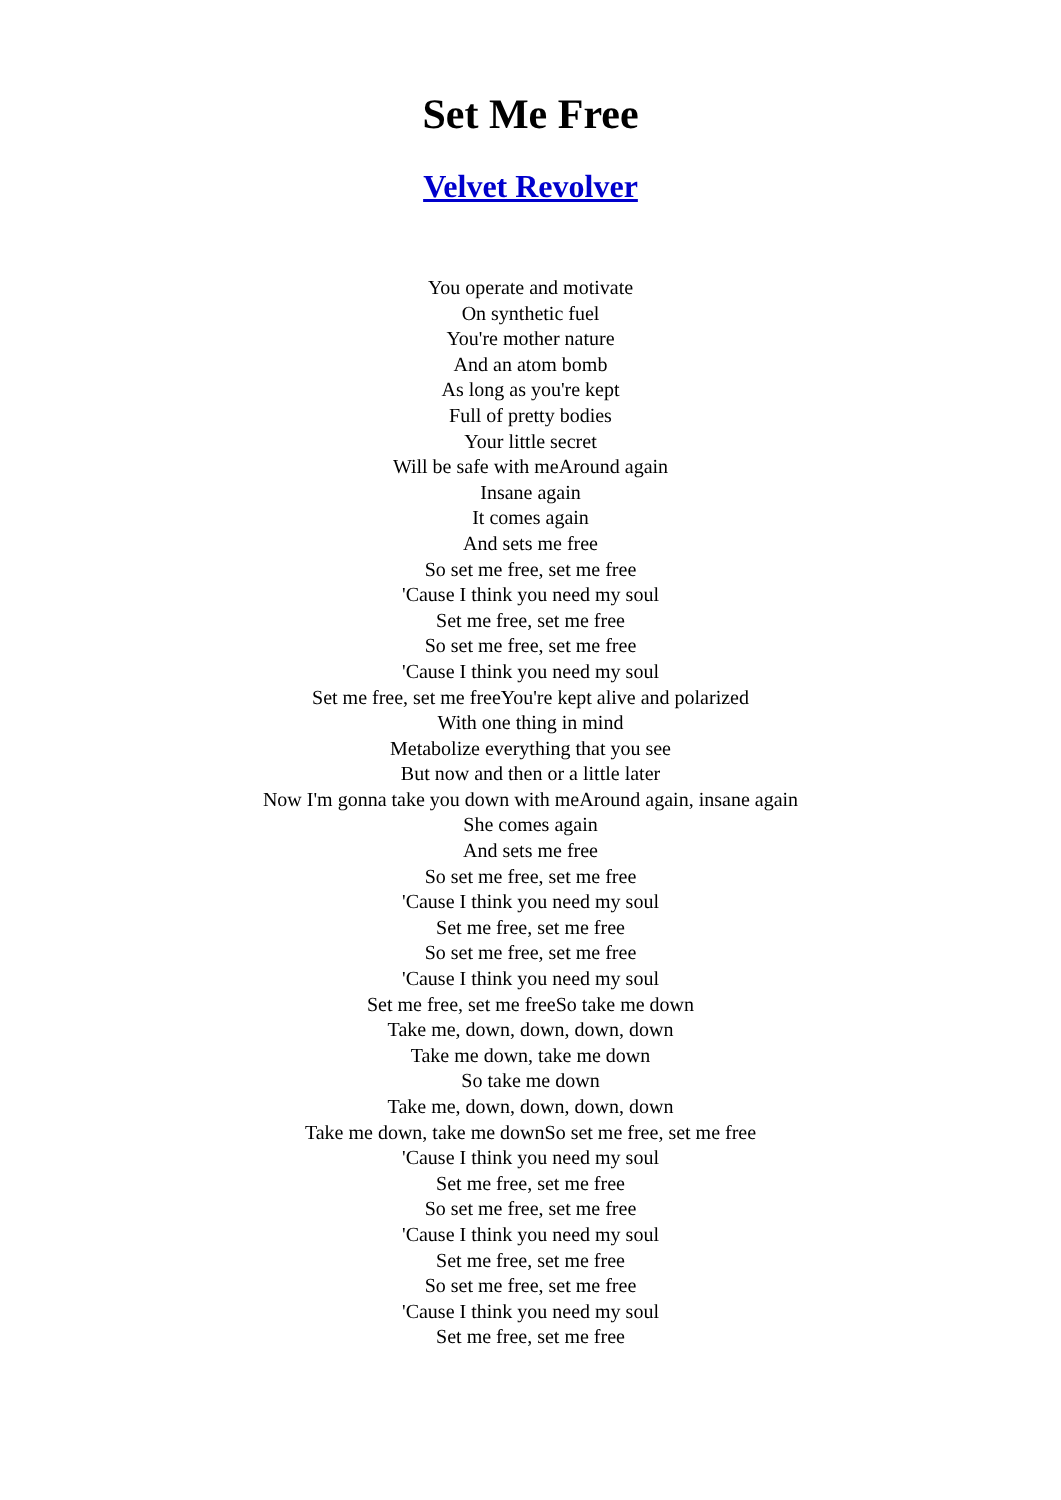Set Me Free
Velvet Revolver
You operate and motivate
On synthetic fuel
You're mother nature
And an atom bomb
As long as you're kept
Full of pretty bodies
Your little secret
Will be safe with meAround again
Insane again
It comes again
And sets me free
So set me free, set me free
'Cause I think you need my soul
Set me free, set me free
So set me free, set me free
'Cause I think you need my soul
Set me free, set me freeYou're kept alive and polarized
With one thing in mind
Metabolize everything that you see
But now and then or a little later
Now I'm gonna take you down with meAround again, insane again
She comes again
And sets me free
So set me free, set me free
'Cause I think you need my soul
Set me free, set me free
So set me free, set me free
'Cause I think you need my soul
Set me free, set me freeSo take me down
Take me, down, down, down, down
Take me down, take me down
So take me down
Take me, down, down, down, down
Take me down, take me downSo set me free, set me free
'Cause I think you need my soul
Set me free, set me free
So set me free, set me free
'Cause I think you need my soul
Set me free, set me free
So set me free, set me free
'Cause I think you need my soul
Set me free, set me free